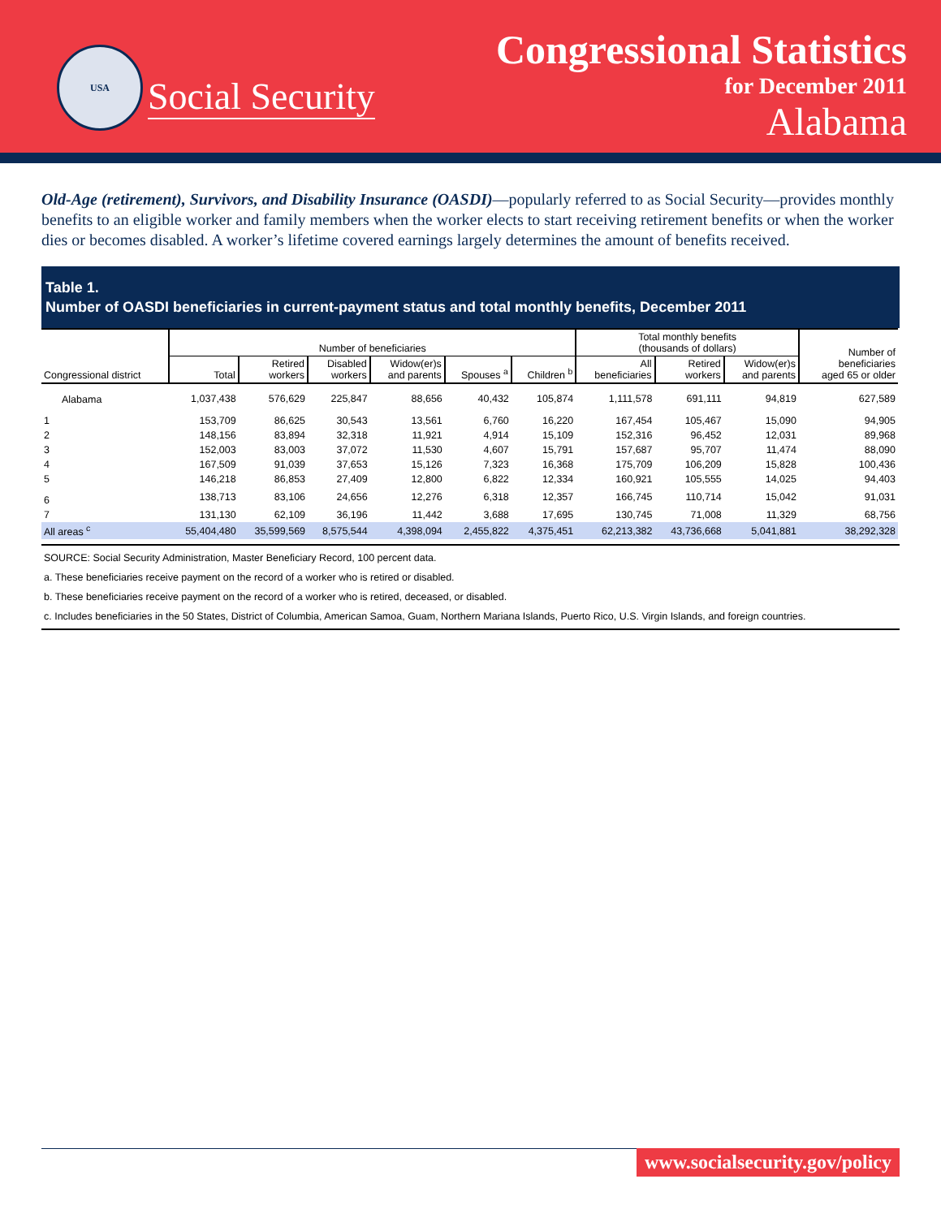USA
Social Security
Congressional Statistics
for December 2011
Alabama
Old-Age (retirement), Survivors, and Disability Insurance (OASDI)—popularly referred to as Social Security—provides monthly benefits to an eligible worker and family members when the worker elects to start receiving retirement benefits or when the worker dies or becomes disabled. A worker’s lifetime covered earnings largely determines the amount of benefits received.
Table 1.
Number of OASDI beneficiaries in current-payment status and total monthly benefits, December 2011
| Congressional district | Number of beneficiaries | | | | | | Total monthly benefits (thousands of dollars) | | | Number of beneficiaries aged 65 or older |
| --- | --- | --- | --- | --- | --- | --- | --- | --- | --- | --- |
| | Total | Retired workers | Disabled workers | Widow(er)s and parents | Spouses <sup>a</sup> | Children <sup>b</sup> | All beneficiaries | Retired workers | Widow(er)s and parents | |
| Alabama | 1,037,438 | 576,629 | 225,847 | 88,656 | 40,432 | 105,874 | 1,111,578 | 691,111 | 94,819 | 627,589 |
| 1 | 153,709 | 86,625 | 30,543 | 13,561 | 6,760 | 16,220 | 167,454 | 105,467 | 15,090 | 94,905 |
| 2 | 148,156 | 83,894 | 32,318 | 11,921 | 4,914 | 15,109 | 152,316 | 96,452 | 12,031 | 89,968 |
| 3 | 152,003 | 83,003 | 37,072 | 11,530 | 4,607 | 15,791 | 157,687 | 95,707 | 11,474 | 88,090 |
| 4 | 167,509 | 91,039 | 37,653 | 15,126 | 7,323 | 16,368 | 175,709 | 106,209 | 15,828 | 100,436 |
| 5 | 146,218 | 86,853 | 27,409 | 12,800 | 6,822 | 12,334 | 160,921 | 105,555 | 14,025 | 94,403 |
| 6 | 138,713 | 83,106 | 24,656 | 12,276 | 6,318 | 12,357 | 166,745 | 110,714 | 15,042 | 91,031 |
| 7 | 131,130 | 62,109 | 36,196 | 11,442 | 3,688 | 17,695 | 130,745 | 71,008 | 11,329 | 68,756 |
| All areas <sup>c</sup> | 55,404,480 | 35,599,569 | 8,575,544 | 4,398,094 | 2,455,822 | 4,375,451 | 62,213,382 | 43,736,668 | 5,041,881 | 38,292,328 |
SOURCE: Social Security Administration, Master Beneficiary Record, 100 percent data.
a. These beneficiaries receive payment on the record of a worker who is retired or disabled.
b. These beneficiaries receive payment on the record of a worker who is retired, deceased, or disabled.
c. Includes beneficiaries in the 50 States, District of Columbia, American Samoa, Guam, Northern Mariana Islands, Puerto Rico, U.S. Virgin Islands, and foreign countries.
www.socialsecurity.gov/policy